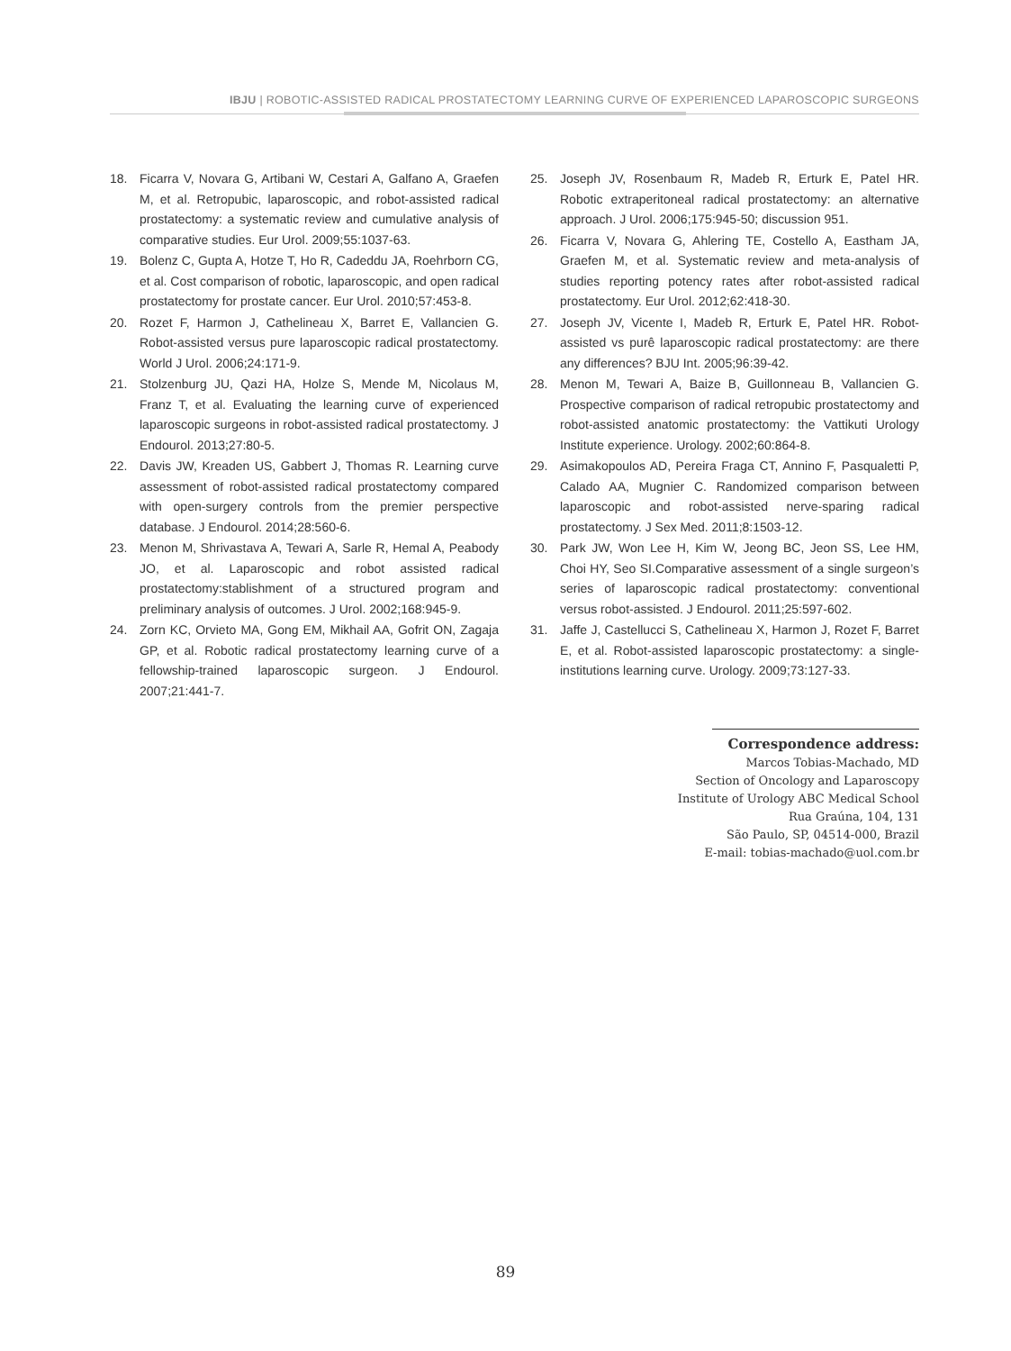IBJU | ROBOTIC-ASSISTED RADICAL PROSTATECTOMY LEARNING CURVE OF EXPERIENCED LAPAROSCOPIC SURGEONS
18. Ficarra V, Novara G, Artibani W, Cestari A, Galfano A, Graefen M, et al. Retropubic, laparoscopic, and robot-assisted radical prostatectomy: a systematic review and cumulative analysis of comparative studies. Eur Urol. 2009;55:1037-63.
19. Bolenz C, Gupta A, Hotze T, Ho R, Cadeddu JA, Roehrborn CG, et al. Cost comparison of robotic, laparoscopic, and open radical prostatectomy for prostate cancer. Eur Urol. 2010;57:453-8.
20. Rozet F, Harmon J, Cathelineau X, Barret E, Vallancien G. Robot-assisted versus pure laparoscopic radical prostatectomy. World J Urol. 2006;24:171-9.
21. Stolzenburg JU, Qazi HA, Holze S, Mende M, Nicolaus M, Franz T, et al. Evaluating the learning curve of experienced laparoscopic surgeons in robot-assisted radical prostatectomy. J Endourol. 2013;27:80-5.
22. Davis JW, Kreaden US, Gabbert J, Thomas R. Learning curve assessment of robot-assisted radical prostatectomy compared with open-surgery controls from the premier perspective database. J Endourol. 2014;28:560-6.
23. Menon M, Shrivastava A, Tewari A, Sarle R, Hemal A, Peabody JO, et al. Laparoscopic and robot assisted radical prostatectomy:stablishment of a structured program and preliminary analysis of outcomes. J Urol. 2002;168:945-9.
24. Zorn KC, Orvieto MA, Gong EM, Mikhail AA, Gofrit ON, Zagaja GP, et al. Robotic radical prostatectomy learning curve of a fellowship-trained laparoscopic surgeon. J Endourol. 2007;21:441-7.
25. Joseph JV, Rosenbaum R, Madeb R, Erturk E, Patel HR. Robotic extraperitoneal radical prostatectomy: an alternative approach. J Urol. 2006;175:945-50; discussion 951.
26. Ficarra V, Novara G, Ahlering TE, Costello A, Eastham JA, Graefen M, et al. Systematic review and meta-analysis of studies reporting potency rates after robot-assisted radical prostatectomy. Eur Urol. 2012;62:418-30.
27. Joseph JV, Vicente I, Madeb R, Erturk E, Patel HR. Robot-assisted vs purê laparoscopic radical prostatectomy: are there any differences? BJU Int. 2005;96:39-42.
28. Menon M, Tewari A, Baize B, Guillonneau B, Vallancien G. Prospective comparison of radical retropubic prostatectomy and robot-assisted anatomic prostatectomy: the Vattikuti Urology Institute experience. Urology. 2002;60:864-8.
29. Asimakopoulos AD, Pereira Fraga CT, Annino F, Pasqualetti P, Calado AA, Mugnier C. Randomized comparison between laparoscopic and robot-assisted nerve-sparing radical prostatectomy. J Sex Med. 2011;8:1503-12.
30. Park JW, Won Lee H, Kim W, Jeong BC, Jeon SS, Lee HM, Choi HY, Seo SI.Comparative assessment of a single surgeon’s series of laparoscopic radical prostatectomy: conventional versus robot-assisted. J Endourol. 2011;25:597-602.
31. Jaffe J, Castellucci S, Cathelineau X, Harmon J, Rozet F, Barret E, et al. Robot-assisted laparoscopic prostatectomy: a single-institutions learning curve. Urology. 2009;73:127-33.
Correspondence address:
Marcos Tobias-Machado, MD
Section of Oncology and Laparoscopy
Institute of Urology ABC Medical School
Rua Graúna, 104, 131
São Paulo, SP, 04514-000, Brazil
E-mail: tobias-machado@uol.com.br
89